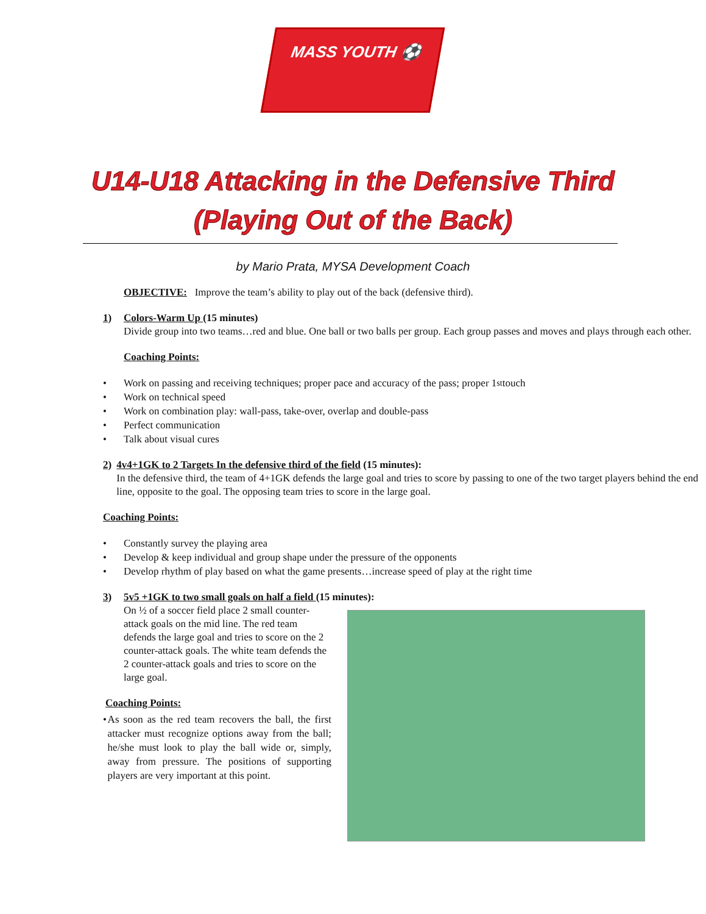MASS YOUTH ⚽
U14-U18 Attacking in the Defensive Third
(Playing Out of the Back)
by Mario Prata, MYSA Development Coach
OBJECTIVE: Improve the team’s ability to play out of the back (defensive third).
1) Colors-Warm Up (15 minutes)
Divide group into two teams…red and blue. One ball or two balls per group. Each group passes and moves and plays through each other.
Coaching Points:
• Work on passing and receiving techniques; proper pace and accuracy of the pass; proper 1<sup>st</sup> touch
• Work on technical speed
• Work on combination play: wall-pass, take-over, overlap and double-pass
• Perfect communication
• Talk about visual cures
2) 4v4+1GK to 2 Targets In the defensive third of the field (15 minutes):
In the defensive third, the team of 4+1GK defends the large goal and tries to score by passing to one of the two target players behind the end line, opposite to the goal. The opposing team tries to score in the large goal.
Coaching Points:
• Constantly survey the playing area
• Develop & keep individual and group shape under the pressure of the opponents
• Develop rhythm of play based on what the game presents…increase speed of play at the right time
3) 5v5 +1GK to two small goals on half a field (15 minutes):
On ½ of a soccer field place 2 small counter-attack goals on the mid line. The red team defends the large goal and tries to score on the 2 counter-attack goals. The white team defends the 2 counter-attack goals and tries to score on the large goal.
Coaching Points:
• As soon as the red team recovers the ball, the first attacker must recognize options away from the ball; he/she must look to play the ball wide or, simply, away from pressure. The positions of supporting players are very important at this point.